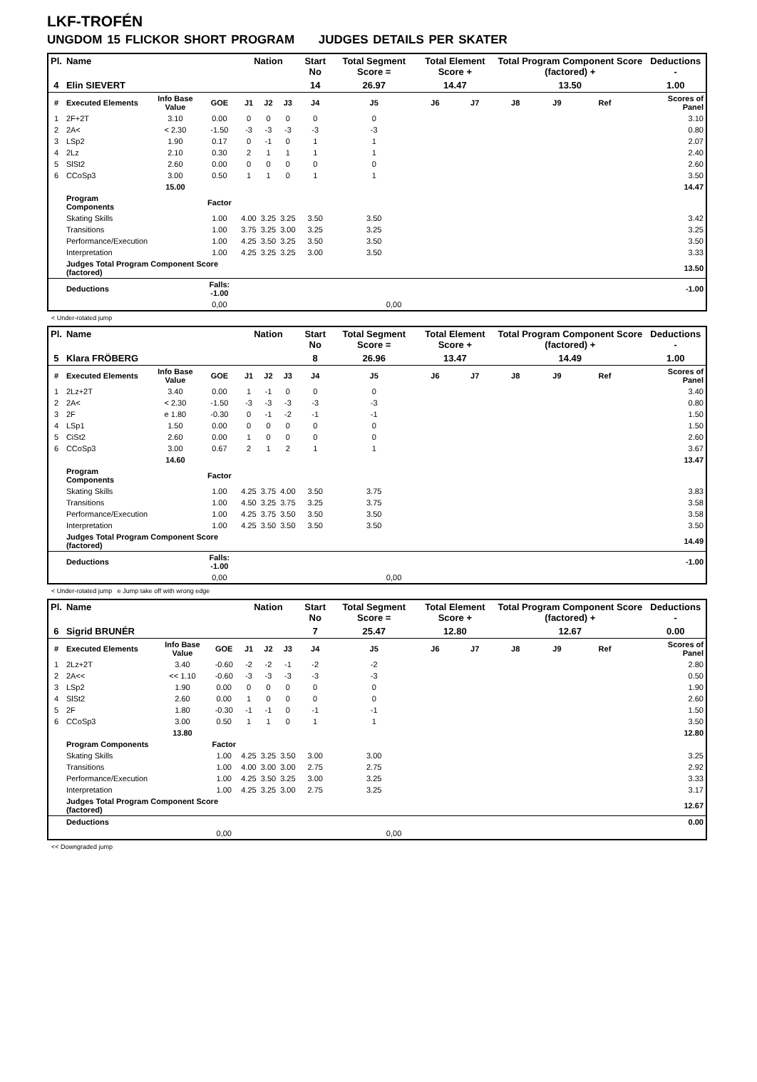LKF-TROFÉN
UNGDOM 15 FLICKOR SHORT PROGRAM JUDGES DETAILS PER SKATER
| Pl. | Name | | | Nation | | | Start No | Total Segment Score = | Total Element Score + | | Total Program Component Score (factored) + | | | | Deductions - |
| --- | --- | --- | --- | --- | --- | --- | --- | --- | --- | --- | --- | --- | --- | --- | --- |
| 4 | Elin SIEVERT | | | | | | 14 | 26.97 | 14.47 | | 13.50 | | | | 1.00 |
| # | Executed Elements | Info Base Value | GOE | J1 | J2 | J3 | J4 | J5 | J6 | J7 | J8 | J9 | Ref | | Scores of Panel |
| 1 | 2F+2T | 3.10 | 0.00 | 0 | 0 | 0 | 0 | 0 | | | | | | | 3.10 |
| 2 | 2A< | < 2.30 | -1.50 | -3 | -3 | -3 | -3 | -3 | | | | | | | 0.80 |
| 3 | LSp2 | 1.90 | 0.17 | 0 | -1 | 0 | 1 | 1 | | | | | | | 2.07 |
| 4 | 2Lz | 2.10 | 0.30 | 2 | 1 | 1 | 1 | 1 | | | | | | | 2.40 |
| 5 | SlSt2 | 2.60 | 0.00 | 0 | 0 | 0 | 0 | 0 | | | | | | | 2.60 |
| 6 | CCoSp3 | 3.00 | 0.50 | 1 | 1 | 0 | 1 | 1 | | | | | | | 3.50 |
| | | 15.00 | | | | | | | | | | | | | 14.47 |
| | Program Components | | Factor | | | | | | | | | | | | |
| | Skating Skills | | 1.00 | 4.00 | 3.25 | 3.25 | 3.50 | 3.50 | | | | | | | 3.42 |
| | Transitions | | 1.00 | 3.75 | 3.25 | 3.00 | 3.25 | 3.25 | | | | | | | 3.25 |
| | Performance/Execution | | 1.00 | 4.25 | 3.50 | 3.25 | 3.50 | 3.50 | | | | | | | 3.50 |
| | Interpretation | | 1.00 | 4.25 | 3.25 | 3.25 | 3.00 | 3.50 | | | | | | | 3.33 |
| | Judges Total Program Component Score (factored) | | | | | | | | | | | | | | 13.50 |
| | Deductions | | Falls: -1.00 | | | | | | | | | | | | -1.00 |
| | | | 0,00 | | | | | 0,00 | | | | | | | |
< Under-rotated jump
| Pl. | Name | | | Nation | | | Start No | Total Segment Score = | Total Element Score + | | Total Program Component Score (factored) + | | | | Deductions - |
| --- | --- | --- | --- | --- | --- | --- | --- | --- | --- | --- | --- | --- | --- | --- | --- |
| 5 | Klara FRÖBERG | | | | | | 8 | 26.96 | 13.47 | | 14.49 | | | | 1.00 |
| # | Executed Elements | Info Base Value | GOE | J1 | J2 | J3 | J4 | J5 | J6 | J7 | J8 | J9 | Ref | | Scores of Panel |
| 1 | 2Lz+2T | 3.40 | 0.00 | 1 | -1 | 0 | 0 | 0 | | | | | | | 3.40 |
| 2 | 2A< | < 2.30 | -1.50 | -3 | -3 | -3 | -3 | -3 | | | | | | | 0.80 |
| 3 | 2F | e 1.80 | -0.30 | 0 | -1 | -2 | -1 | -1 | | | | | | | 1.50 |
| 4 | LSp1 | 1.50 | 0.00 | 0 | 0 | 0 | 0 | 0 | | | | | | | 1.50 |
| 5 | CiSt2 | 2.60 | 0.00 | 1 | 0 | 0 | 0 | 0 | | | | | | | 2.60 |
| 6 | CCoSp3 | 3.00 | 0.67 | 2 | 1 | 2 | 1 | 1 | | | | | | | 3.67 |
| | | 14.60 | | | | | | | | | | | | | 13.47 |
| | Program Components | | Factor | | | | | | | | | | | | |
| | Skating Skills | | 1.00 | 4.25 | 3.75 | 4.00 | 3.50 | 3.75 | | | | | | | 3.83 |
| | Transitions | | 1.00 | 4.50 | 3.25 | 3.75 | 3.25 | 3.75 | | | | | | | 3.58 |
| | Performance/Execution | | 1.00 | 4.25 | 3.75 | 3.50 | 3.50 | 3.50 | | | | | | | 3.58 |
| | Interpretation | | 1.00 | 4.25 | 3.50 | 3.50 | 3.50 | 3.50 | | | | | | | 3.50 |
| | Judges Total Program Component Score (factored) | | | | | | | | | | | | | | 14.49 |
| | Deductions | | Falls: -1.00 | | | | | | | | | | | | -1.00 |
| | | | 0,00 | | | | | 0,00 | | | | | | | |
< Under-rotated jump e Jump take off with wrong edge
| Pl. | Name | | | Nation | | | Start No | Total Segment Score = | Total Element Score + | | Total Program Component Score (factored) + | | | | Deductions - |
| --- | --- | --- | --- | --- | --- | --- | --- | --- | --- | --- | --- | --- | --- | --- | --- |
| 6 | Sigrid BRUNÉR | | | | | | 7 | 25.47 | 12.80 | | 12.67 | | | | 0.00 |
| # | Executed Elements | Info Base Value | GOE | J1 | J2 | J3 | J4 | J5 | J6 | J7 | J8 | J9 | Ref | | Scores of Panel |
| 1 | 2Lz+2T | 3.40 | -0.60 | -2 | -2 | -1 | -2 | -2 | | | | | | | 2.80 |
| 2 | 2A<< | << 1.10 | -0.60 | -3 | -3 | -3 | -3 | -3 | | | | | | | 0.50 |
| 3 | LSp2 | 1.90 | 0.00 | 0 | 0 | 0 | 0 | 0 | | | | | | | 1.90 |
| 4 | SlSt2 | 2.60 | 0.00 | 1 | 0 | 0 | 0 | 0 | | | | | | | 2.60 |
| 5 | 2F | 1.80 | -0.30 | -1 | -1 | 0 | -1 | -1 | | | | | | | 1.50 |
| 6 | CCoSp3 | 3.00 | 0.50 | 1 | 1 | 0 | 1 | 1 | | | | | | | 3.50 |
| | | 13.80 | | | | | | | | | | | | | 12.80 |
| | Program Components | | Factor | | | | | | | | | | | | |
| | Skating Skills | | 1.00 | 4.25 | 3.25 | 3.50 | 3.00 | 3.00 | | | | | | | 3.25 |
| | Transitions | | 1.00 | 4.00 | 3.00 | 3.00 | 2.75 | 2.75 | | | | | | | 2.92 |
| | Performance/Execution | | 1.00 | 4.25 | 3.50 | 3.25 | 3.00 | 3.25 | | | | | | | 3.33 |
| | Interpretation | | 1.00 | 4.25 | 3.25 | 3.00 | 2.75 | 3.25 | | | | | | | 3.17 |
| | Judges Total Program Component Score (factored) | | | | | | | | | | | | | | 12.67 |
| | Deductions | | | | | | | | | | | | | | 0.00 |
| | | | 0,00 | | | | | 0,00 | | | | | | | |
<< Downgraded jump